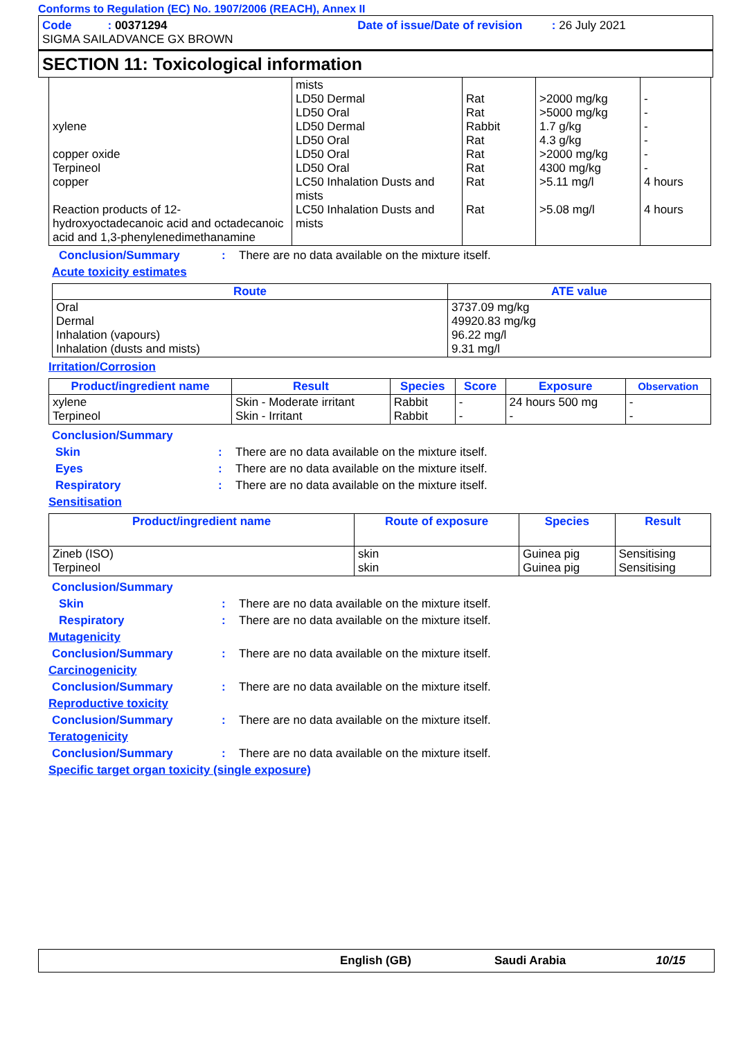Conforms to Regulation (EC) No. 1907/2006 (REACH), Annex II
Code : 00371294 Date of issue/Date of revision : 26 July 2021
SIGMA SAILADVANCE GX BROWN
SECTION 11: Toxicological information
| xylene copper oxide Terpineol copper Reaction products of 12-hydroxyoctadecanoic acid and octadecanoic acid and 1,3-phenylenedimethanamine | mists LD50 Dermal LD50 Oral LD50 Dermal LD50 Oral LD50 Oral LD50 Oral LC50 Inhalation Dusts and mists LC50 Inhalation Dusts and mists | Rat Rat Rabbit Rat Rat Rat Rat Rat | >2000 mg/kg >5000 mg/kg 1.7 g/kg 4.3 g/kg >2000 mg/kg 4300 mg/kg >5.11 mg/l >5.08 mg/l | - - - - - - 4 hours 4 hours |
Conclusion/Summary : There are no data available on the mixture itself.
Acute toxicity estimates
| Route | ATE value |
| --- | --- |
| Oral Dermal Inhalation (vapours) Inhalation (dusts and mists) | 3737.09 mg/kg 49920.83 mg/kg 96.22 mg/l 9.31 mg/l |
Irritation/Corrosion
| Product/ingredient name | Result | Species | Score | Exposure | Observation |
| --- | --- | --- | --- | --- | --- |
| xylene Terpineol | Skin - Moderate irritant Skin - Irritant | Rabbit Rabbit | - - | 24 hours 500 mg - | - - |
Conclusion/Summary
Skin : There are no data available on the mixture itself.
Eyes : There are no data available on the mixture itself.
Respiratory : There are no data available on the mixture itself.
Sensitisation
| Product/ingredient name | Route of exposure | Species | Result |
| --- | --- | --- | --- |
| Zineb (ISO) Terpineol | skin skin | Guinea pig Guinea pig | Sensitising Sensitising |
Conclusion/Summary
Skin : There are no data available on the mixture itself.
Respiratory : There are no data available on the mixture itself.
Mutagenicity
Conclusion/Summary : There are no data available on the mixture itself.
Carcinogenicity
Conclusion/Summary : There are no data available on the mixture itself.
Reproductive toxicity
Conclusion/Summary : There are no data available on the mixture itself.
Teratogenicity
Conclusion/Summary : There are no data available on the mixture itself.
Specific target organ toxicity (single exposure)
English (GB) Saudi Arabia 10/15